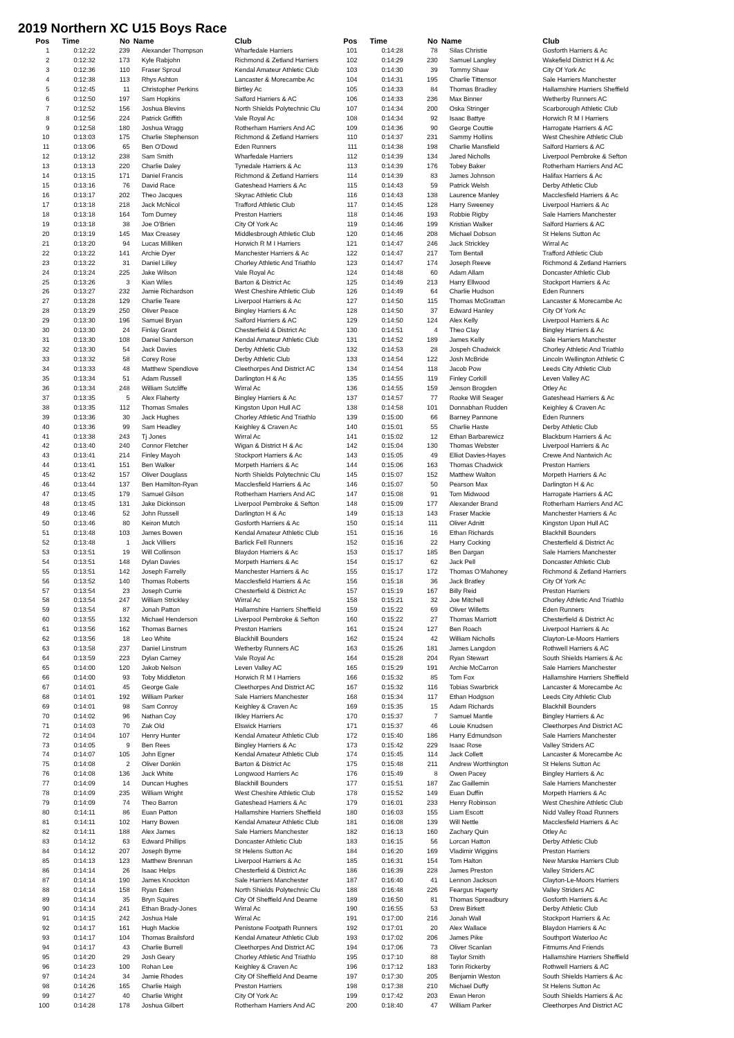2019 Northern XC U15 Boys Race
| Pos | Time | No | Name | Club |
| --- | --- | --- | --- | --- |
| 1 | 0:12:22 | 239 | Alexander Thompson | Wharfedale Harriers |
| 2 | 0:12:32 | 173 | Kyle Rabjohn | Richmond & Zetland Harriers |
| 3 | 0:12:36 | 110 | Fraser Sproul | Kendal Amateur Athletic Club |
| 4 | 0:12:38 | 113 | Rhys Ashton | Lancaster & Morecambe Ac |
| 5 | 0:12:45 | 11 | Christopher Perkins | Birtley Ac |
| 6 | 0:12:50 | 197 | Sam Hopkins | Salford Harriers & AC |
| 7 | 0:12:52 | 156 | Joshua Blevins | North Shields Polytechnic Clu |
| 8 | 0:12:56 | 224 | Patrick Griffith | Vale Royal Ac |
| 9 | 0:12:58 | 180 | Joshua Wragg | Rotherham Harriers And AC |
| 10 | 0:13:03 | 175 | Charlie Stephenson | Richmond & Zetland Harriers |
| 11 | 0:13:06 | 65 | Ben O'Dowd | Eden Runners |
| 12 | 0:13:12 | 238 | Sam Smith | Wharfedale Harriers |
| 13 | 0:13:13 | 220 | Charlie Daley | Tynedale Harriers & Ac |
| 14 | 0:13:15 | 171 | Daniel Francis | Richmond & Zetland Harriers |
| 15 | 0:13:16 | 76 | David Race | Gateshead Harriers & Ac |
| 16 | 0:13:17 | 202 | Theo Jacques | Skyrac Athletic Club |
| 17 | 0:13:18 | 218 | Jack McNicol | Trafford Athletic Club |
| 18 | 0:13:18 | 164 | Tom Durney | Preston Harriers |
| 19 | 0:13:18 | 38 | Joe O'Brien | City Of York Ac |
| 20 | 0:13:19 | 145 | Max Creasey | Middlesbrough Athletic Club |
| 21 | 0:13:20 | 94 | Lucas Milliken | Horwich R M I Harriers |
| 22 | 0:13:22 | 141 | Archie Dyer | Manchester Harriers & Ac |
| 23 | 0:13:22 | 31 | Daniel Lilley | Chorley Athletic And Triathlo |
| 24 | 0:13:24 | 225 | Jake Wilson | Vale Royal Ac |
| 25 | 0:13:26 | 3 | Kian Wiles | Barton & District Ac |
| 26 | 0:13:27 | 232 | Jamie Richardson | West Cheshire Athletic Club |
| 27 | 0:13:28 | 129 | Charlie Teare | Liverpool Harriers & Ac |
| 28 | 0:13:29 | 250 | Oliver Peace | Bingley Harriers & Ac |
| 29 | 0:13:30 | 196 | Samuel Bryan | Salford Harriers & AC |
| 30 | 0:13:30 | 24 | Finlay Grant | Chesterfield & District Ac |
| 31 | 0:13:30 | 108 | Daniel Sanderson | Kendal Amateur Athletic Club |
| 32 | 0:13:30 | 54 | Jack Davies | Derby Athletic Club |
| 33 | 0:13:32 | 58 | Corey Rose | Derby Athletic Club |
| 34 | 0:13:33 | 48 | Matthew Spendlove | Cleethorpes And District AC |
| 35 | 0:13:34 | 51 | Adam Russell | Darlington H & Ac |
| 36 | 0:13:34 | 248 | William Sutcliffe | Wirral Ac |
| 37 | 0:13:35 | 5 | Alex Flaherty | Bingley Harriers & Ac |
| 38 | 0:13:35 | 112 | Thomas Smales | Kingston Upon Hull AC |
| 39 | 0:13:36 | 30 | Jack Hughes | Chorley Athletic And Triathlo |
| 40 | 0:13:36 | 99 | Sam Headley | Keighley & Craven Ac |
| 41 | 0:13:38 | 243 | Tj Jones | Wirral Ac |
| 42 | 0:13:40 | 240 | Connor Fletcher | Wigan & District H & Ac |
| 43 | 0:13:41 | 214 | Finley Mayoh | Stockport Harriers & Ac |
| 44 | 0:13:41 | 151 | Ben Walker | Morpeth Harriers & Ac |
| 45 | 0:13:42 | 157 | Oliver Douglass | North Shields Polytechnic Clu |
| 46 | 0:13:44 | 137 | Ben Hamilton-Ryan | Macclesfield Harriers & Ac |
| 47 | 0:13:45 | 179 | Samuel Gilson | Rotherham Harriers And AC |
| 48 | 0:13:45 | 131 | Jake Dickinson | Liverpool Pembroke & Sefton |
| 49 | 0:13:46 | 52 | John Russell | Darlington H & Ac |
| 50 | 0:13:46 | 80 | Keiron Mutch | Gosforth Harriers & Ac |
| 51 | 0:13:48 | 103 | James Bowen | Kendal Amateur Athletic Club |
| 52 | 0:13:48 | 1 | Jack Villiers | Barlick Fell Runners |
| 53 | 0:13:51 | 19 | Will Collinson | Blaydon Harriers & Ac |
| 54 | 0:13:51 | 148 | Dylan Davies | Morpeth Harriers & Ac |
| 55 | 0:13:51 | 142 | Joseph Farrelly | Manchester Harriers & Ac |
| 56 | 0:13:52 | 140 | Thomas Roberts | Macclesfield Harriers & Ac |
| 57 | 0:13:54 | 23 | Joseph Currie | Chesterfield & District Ac |
| 58 | 0:13:54 | 247 | William Strickley | Wirral Ac |
| 59 | 0:13:54 | 87 | Jonah Patton | Hallamshire Harriers Sheffield |
| 60 | 0:13:55 | 132 | Michael Henderson | Liverpool Pembroke & Sefton |
| 61 | 0:13:56 | 162 | Thomas Barnes | Preston Harriers |
| 62 | 0:13:56 | 18 | Leo White | Blackhill Bounders |
| 63 | 0:13:58 | 237 | Daniel Linstrum | Wetherby Runners AC |
| 64 | 0:13:59 | 223 | Dylan Carney | Vale Royal Ac |
| 65 | 0:14:00 | 120 | Jakob Nelson | Leven Valley AC |
| 66 | 0:14:00 | 93 | Toby Middleton | Horwich R M I Harriers |
| 67 | 0:14:01 | 45 | George Gale | Cleethorpes And District AC |
| 68 | 0:14:01 | 192 | William Parker | Sale Harriers Manchester |
| 69 | 0:14:01 | 98 | Sam Conroy | Keighley & Craven Ac |
| 70 | 0:14:02 | 96 | Nathan Coy | Ilkley Harriers Ac |
| 71 | 0:14:03 | 70 | Zak Old | Elswick Harriers |
| 72 | 0:14:04 | 107 | Henry Hunter | Kendal Amateur Athletic Club |
| 73 | 0:14:05 | 9 | Ben Rees | Bingley Harriers & Ac |
| 74 | 0:14:07 | 105 | John Egner | Kendal Amateur Athletic Club |
| 75 | 0:14:08 | 2 | Oliver Donkin | Barton & District Ac |
| 76 | 0:14:08 | 136 | Jack White | Longwood Harriers Ac |
| 77 | 0:14:09 | 14 | Duncan Hughes | Blackhill Bounders |
| 78 | 0:14:09 | 235 | William Wright | West Cheshire Athletic Club |
| 79 | 0:14:09 | 74 | Theo Barron | Gateshead Harriers & Ac |
| 80 | 0:14:11 | 86 | Euan Patton | Hallamshire Harriers Sheffield |
| 81 | 0:14:11 | 102 | Harry Bowen | Kendal Amateur Athletic Club |
| 82 | 0:14:11 | 188 | Alex James | Sale Harriers Manchester |
| 83 | 0:14:12 | 63 | Edward Phillips | Doncaster Athletic Club |
| 84 | 0:14:12 | 207 | Joseph Byrne | St Helens Sutton Ac |
| 85 | 0:14:13 | 123 | Matthew Brennan | Liverpool Harriers & Ac |
| 86 | 0:14:14 | 26 | Isaac Helps | Chesterfield & District Ac |
| 87 | 0:14:14 | 190 | James Knockton | Sale Harriers Manchester |
| 88 | 0:14:14 | 158 | Ryan Eden | North Shields Polytechnic Clu |
| 89 | 0:14:14 | 35 | Bryn Squires | City Of Sheffield And Dearne |
| 90 | 0:14:14 | 241 | Ethan Brady-Jones | Wirral Ac |
| 91 | 0:14:15 | 242 | Joshua Hale | Wirral Ac |
| 92 | 0:14:17 | 161 | Hugh Mackie | Penistone Footpath Runners |
| 93 | 0:14:17 | 104 | Thomas Brailsford | Kendal Amateur Athletic Club |
| 94 | 0:14:17 | 43 | Charlie Burrell | Cleethorpes And District AC |
| 95 | 0:14:20 | 29 | Josh Geary | Chorley Athletic And Triathlo |
| 96 | 0:14:23 | 100 | Rohan Lee | Keighley & Craven Ac |
| 97 | 0:14:24 | 34 | Jamie Rhodes | City Of Sheffield And Dearne |
| 98 | 0:14:26 | 165 | Charlie Haigh | Preston Harriers |
| 99 | 0:14:27 | 40 | Charlie Wright | City Of York Ac |
| 100 | 0:14:28 | 178 | Joshua Gilbert | Rotherham Harriers And AC |
| Pos | Time | No | Name | Club |
| --- | --- | --- | --- | --- |
| 101 | 0:14:28 | 78 | Silas Christie | Gosforth Harriers & Ac |
| 102 | 0:14:29 | 230 | Samuel Langley | Wakefield District H & Ac |
| 103 | 0:14:30 | 39 | Tommy Shaw | City Of York Ac |
| 104 | 0:14:31 | 195 | Charlie Tittensor | Sale Harriers Manchester |
| 105 | 0:14:33 | 84 | Thomas Bradley | Hallamshire Harriers Sheffield |
| 106 | 0:14:33 | 236 | Max Binner | Wetherby Runners AC |
| 107 | 0:14:34 | 200 | Oska Stringer | Scarborough Athletic Club |
| 108 | 0:14:34 | 92 | Isaac Battye | Horwich R M I Harriers |
| 109 | 0:14:36 | 90 | George Couttie | Harrogate Harriers & AC |
| 110 | 0:14:37 | 231 | Sammy Hollins | West Cheshire Athletic Club |
| 111 | 0:14:38 | 198 | Charlie Mansfield | Salford Harriers & AC |
| 112 | 0:14:39 | 134 | Jared Nicholls | Liverpool Pembroke & Sefton |
| 113 | 0:14:39 | 176 | Tobey Baker | Rotherham Harriers And AC |
| 114 | 0:14:39 | 83 | James Johnson | Halifax Harriers & Ac |
| 115 | 0:14:43 | 59 | Patrick Welsh | Derby Athletic Club |
| 116 | 0:14:43 | 138 | Laurence Manley | Macclesfield Harriers & Ac |
| 117 | 0:14:45 | 128 | Harry Sweeney | Liverpool Harriers & Ac |
| 118 | 0:14:46 | 193 | Robbie Rigby | Sale Harriers Manchester |
| 119 | 0:14:46 | 199 | Kristian Walker | Salford Harriers & AC |
| 120 | 0:14:46 | 208 | Michael Dobson | St Helens Sutton Ac |
| 121 | 0:14:47 | 246 | Jack Strickley | Wirral Ac |
| 122 | 0:14:47 | 217 | Tom Bentall | Trafford Athletic Club |
| 123 | 0:14:47 | 174 | Joseph Reeve | Richmond & Zetland Harriers |
| 124 | 0:14:48 | 60 | Adam Allam | Doncaster Athletic Club |
| 125 | 0:14:49 | 213 | Harry Ellwood | Stockport Harriers & Ac |
| 126 | 0:14:49 | 64 | Charlie Hudson | Eden Runners |
| 127 | 0:14:50 | 115 | Thomas McGrattan | Lancaster & Morecambe Ac |
| 128 | 0:14:50 | 37 | Edward Hanley | City Of York Ac |
| 129 | 0:14:50 | 124 | Alex Kelly | Liverpool Harriers & Ac |
| 130 | 0:14:51 | 4 | Theo Clay | Bingley Harriers & Ac |
| 131 | 0:14:52 | 189 | James Kelly | Sale Harriers Manchester |
| 132 | 0:14:53 | 28 | Jospeh Chadwick | Chorley Athletic And Triathlo |
| 133 | 0:14:54 | 122 | Josh McBride | Lincoln Wellington Athletic C |
| 134 | 0:14:54 | 118 | Jacob Pow | Leeds City Athletic Club |
| 135 | 0:14:55 | 119 | Finley Corkill | Leven Valley AC |
| 136 | 0:14:55 | 159 | Jenson Brogden | Otley Ac |
| 137 | 0:14:57 | 77 | Rooke Will Seager | Gateshead Harriers & Ac |
| 138 | 0:14:58 | 101 | Donnabhan Rudden | Keighley & Craven Ac |
| 139 | 0:15:00 | 66 | Barney Pannone | Eden Runners |
| 140 | 0:15:01 | 55 | Charlie Haste | Derby Athletic Club |
| 141 | 0:15:02 | 12 | Ethan Barbarewicz | Blackburn Harriers & Ac |
| 142 | 0:15:04 | 130 | Thomas Webster | Liverpool Harriers & Ac |
| 143 | 0:15:05 | 49 | Elliot Davies-Hayes | Crewe And Nantwich Ac |
| 144 | 0:15:06 | 163 | Thomas Chadwick | Preston Harriers |
| 145 | 0:15:07 | 152 | Matthew Walton | Morpeth Harriers & Ac |
| 146 | 0:15:07 | 50 | Pearson Max | Darlington H & Ac |
| 147 | 0:15:08 | 91 | Tom Midwood | Harrogate Harriers & AC |
| 148 | 0:15:09 | 177 | Alexander Brand | Rotherham Harriers And AC |
| 149 | 0:15:13 | 143 | Fraser Mackie | Manchester Harriers & Ac |
| 150 | 0:15:14 | 111 | Oliver Adnitt | Kingston Upon Hull AC |
| 151 | 0:15:16 | 16 | Ethan Richards | Blackhill Bounders |
| 152 | 0:15:16 | 22 | Harry Cocking | Chesterfield & District Ac |
| 153 | 0:15:17 | 185 | Ben Dargan | Sale Harriers Manchester |
| 154 | 0:15:17 | 62 | Jack Pell | Doncaster Athletic Club |
| 155 | 0:15:17 | 172 | Thomas O'Mahoney | Richmond & Zetland Harriers |
| 156 | 0:15:18 | 36 | Jack Bratley | City Of York Ac |
| 157 | 0:15:19 | 167 | Billy Reid | Preston Harriers |
| 158 | 0:15:21 | 32 | Joe Mitchell | Chorley Athletic And Triathlo |
| 159 | 0:15:22 | 69 | Oliver Willetts | Eden Runners |
| 160 | 0:15:22 | 27 | Thomas Marriott | Chesterfield & District Ac |
| 161 | 0:15:24 | 127 | Ben Roach | Liverpool Harriers & Ac |
| 162 | 0:15:24 | 42 | William Nicholls | Clayton-Le-Moors Harriers |
| 163 | 0:15:26 | 181 | James Langdon | Rothwell Harriers & AC |
| 164 | 0:15:28 | 204 | Ryan Stewart | South Shields Harriers & Ac |
| 165 | 0:15:29 | 191 | Archie McCarron | Sale Harriers Manchester |
| 166 | 0:15:32 | 85 | Tom Fox | Hallamshire Harriers Sheffield |
| 167 | 0:15:32 | 116 | Tobias Swarbrick | Lancaster & Morecambe Ac |
| 168 | 0:15:34 | 117 | Ethan Hodgson | Leeds City Athletic Club |
| 169 | 0:15:35 | 15 | Adam Richards | Blackhill Bounders |
| 170 | 0:15:37 | 7 | Samuel Mantle | Bingley Harriers & Ac |
| 171 | 0:15:37 | 46 | Louie Knudsen | Cleethorpes And District AC |
| 172 | 0:15:40 | 186 | Harry Edmundson | Sale Harriers Manchester |
| 173 | 0:15:42 | 229 | Isaac Rose | Valley Striders AC |
| 174 | 0:15:45 | 114 | Jack Collett | Lancaster & Morecambe Ac |
| 175 | 0:15:48 | 211 | Andrew Worthington | St Helens Sutton Ac |
| 176 | 0:15:49 | 8 | Owen Pacey | Bingley Harriers & Ac |
| 177 | 0:15:51 | 187 | Zac Gaillemin | Sale Harriers Manchester |
| 178 | 0:15:52 | 149 | Euan Duffin | Morpeth Harriers & Ac |
| 179 | 0:16:01 | 233 | Henry Robinson | West Cheshire Athletic Club |
| 180 | 0:16:03 | 155 | Liam Escott | Nidd Valley Road Runners |
| 181 | 0:16:08 | 139 | Will Nettle | Macclesfield Harriers & Ac |
| 182 | 0:16:13 | 160 | Zachary Quin | Otley Ac |
| 183 | 0:16:15 | 56 | Lorcan Hatton | Derby Athletic Club |
| 184 | 0:16:20 | 169 | Vladimir Wiggins | Preston Harriers |
| 185 | 0:16:31 | 154 | Tom Halton | New Marske Harriers Club |
| 186 | 0:16:39 | 228 | James Preston | Valley Striders AC |
| 187 | 0:16:40 | 41 | Lennon Jackson | Clayton-Le-Moors Harriers |
| 188 | 0:16:48 | 226 | Feargus Hagerty | Valley Striders AC |
| 189 | 0:16:50 | 81 | Thomas Spreadbury | Gosforth Harriers & Ac |
| 190 | 0:16:55 | 53 | Drew Birkett | Derby Athletic Club |
| 191 | 0:17:00 | 216 | Jonah Wall | Stockport Harriers & Ac |
| 192 | 0:17:01 | 20 | Alex Wallace | Blaydon Harriers & Ac |
| 193 | 0:17:02 | 206 | James Pike | Southport Waterloo Ac |
| 194 | 0:17:06 | 73 | Oliver Scanlan | Fitmums And Friends |
| 195 | 0:17:10 | 88 | Taylor Smith | Hallamshire Harriers Sheffield |
| 196 | 0:17:12 | 183 | Torin Rickerby | Rothwell Harriers & AC |
| 197 | 0:17:30 | 205 | Benjamin Weston | South Shields Harriers & Ac |
| 198 | 0:17:38 | 210 | Michael Duffy | St Helens Sutton Ac |
| 199 | 0:17:42 | 203 | Ewan Heron | South Shields Harriers & Ac |
| 200 | 0:18:40 | 47 | William Parker | Cleethorpes And District AC |